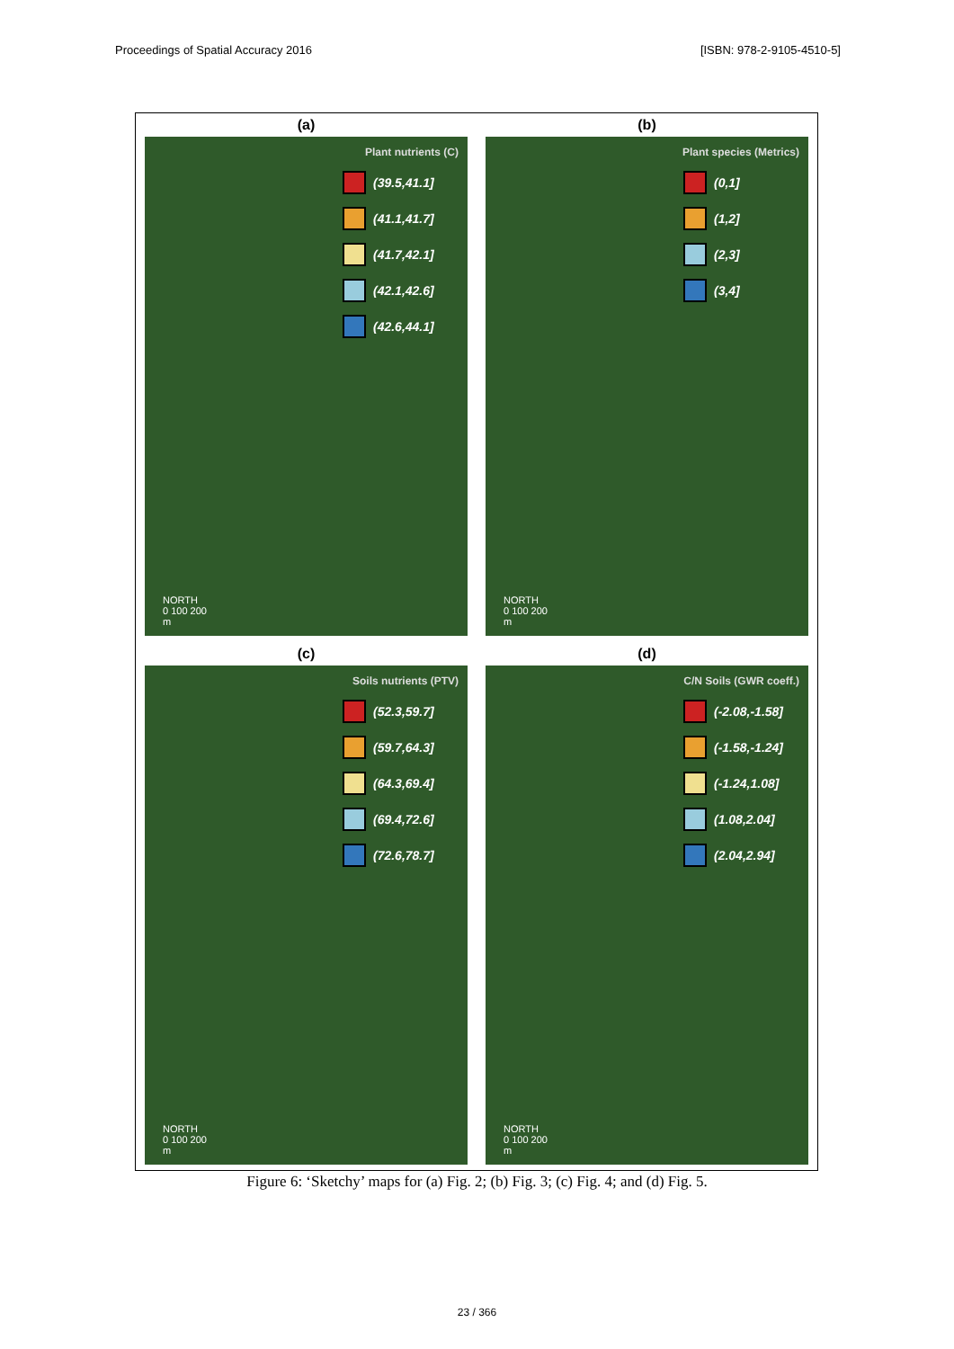Proceedings of Spatial Accuracy 2016 [ISBN: 978-2-9105-4510-5]
(a)
Plant nutrients (C)
(39.5,41.1]
(41.1,41.7]
(41.7,42.1]
(42.1,42.6]
(42.6,44.1]
NORTH
0 100 200
m
(b)
Plant species (Metrics)
(0,1]
(1,2]
(2,3]
(3,4]
NORTH
0 100 200
m
(c)
Soils nutrients (PTV)
(52.3,59.7]
(59.7,64.3]
(64.3,69.4]
(69.4,72.6]
(72.6,78.7]
NORTH
0 100 200
m
(d)
C/N Soils (GWR coeff.)
(-2.08,-1.58]
(-1.58,-1.24]
(-1.24,1.08]
(1.08,2.04]
(2.04,2.94]
NORTH
0 100 200
m
Figure 6: ‘Sketchy’ maps for (a) Fig. 2; (b) Fig. 3; (c) Fig. 4; and (d) Fig. 5.
23 / 366